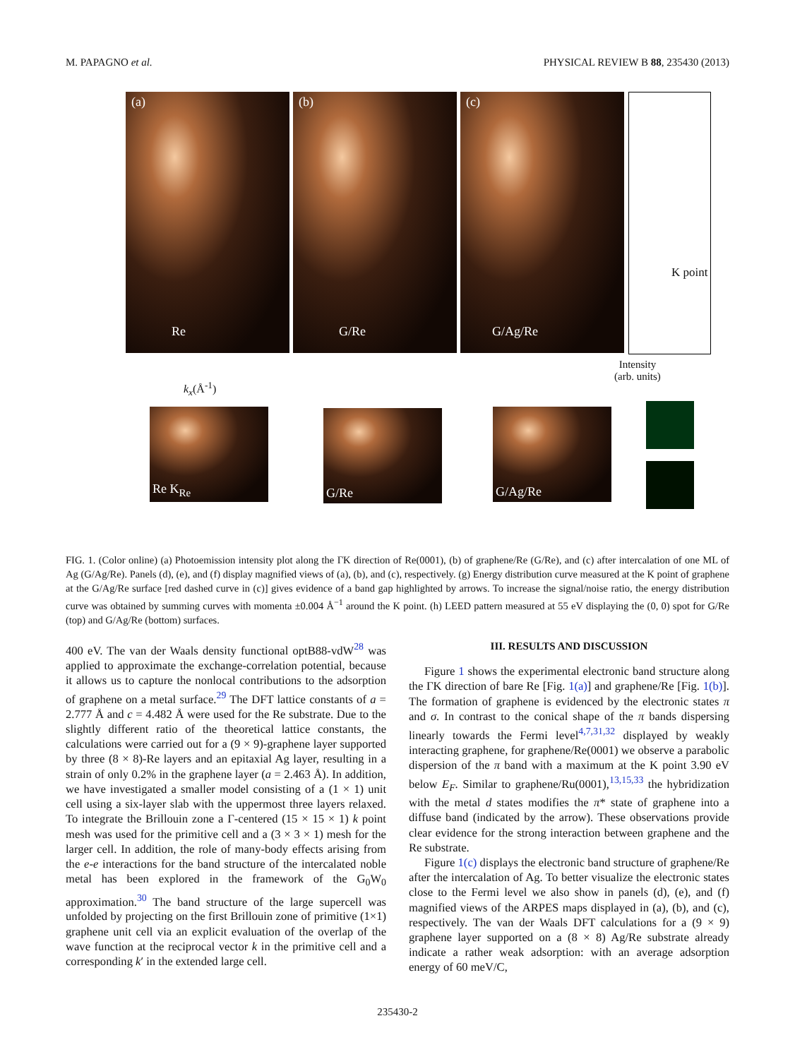M. PAPAGNO et al. PHYSICAL REVIEW B 88, 235430 (2013)
(a)
Re
(b)
G/Re
(c)
G/Ag/Re
K point
Intensity
(arb. units)
k<sub>x</sub>(Å<sup>-1</sup>)
Re K<sub>Re</sub> G/Re G/Ag/Re
FIG. 1. (Color online) (a) Photoemission intensity plot along the ΓK direction of Re(0001), (b) of graphene/Re (G/Re), and (c) after intercalation of one ML of Ag (G/Ag/Re). Panels (d), (e), and (f) display magnified views of (a), (b), and (c), respectively. (g) Energy distribution curve measured at the K point of graphene at the G/Ag/Re surface [red dashed curve in (c)] gives evidence of a band gap highlighted by arrows. To increase the signal/noise ratio, the energy distribution curve was obtained by summing curves with momenta ±0.004 Å<sup>−1</sup> around the K point. (h) LEED pattern measured at 55 eV displaying the (0, 0) spot for G/Re (top) and G/Ag/Re (bottom) surfaces.
400 eV. The van der Waals density functional optB88-vdW<sup>28</sup> was applied to approximate the exchange-correlation potential, because it allows us to capture the nonlocal contributions to the adsorption of graphene on a metal surface.<sup>29</sup> The DFT lattice constants of a = 2.777 Å and c = 4.482 Å were used for the Re substrate. Due to the slightly different ratio of the theoretical lattice constants, the calculations were carried out for a (9 × 9)-graphene layer supported by three (8 × 8)-Re layers and an epitaxial Ag layer, resulting in a strain of only 0.2% in the graphene layer (a = 2.463 Å). In addition, we have investigated a smaller model consisting of a (1 × 1) unit cell using a six-layer slab with the uppermost three layers relaxed. To integrate the Brillouin zone a Γ-centered (15 × 15 × 1) k point mesh was used for the primitive cell and a (3 × 3 × 1) mesh for the larger cell. In addition, the role of many-body effects arising from the e-e interactions for the band structure of the intercalated noble metal has been explored in the framework of the G<sub>0</sub>W<sub>0</sub> approximation.<sup>30</sup> The band structure of the large supercell was unfolded by projecting on the first Brillouin zone of primitive (1×1) graphene unit cell via an explicit evaluation of the overlap of the wave function at the reciprocal vector k in the primitive cell and a corresponding k′ in the extended large cell.
III. RESULTS AND DISCUSSION
Figure 1 shows the experimental electronic band structure along the ΓK direction of bare Re [Fig. 1(a)] and graphene/Re [Fig. 1(b)]. The formation of graphene is evidenced by the electronic states π and σ. In contrast to the conical shape of the π bands dispersing linearly towards the Fermi level<sup>4,7,31,32</sup> displayed by weakly interacting graphene, for graphene/Re(0001) we observe a parabolic dispersion of the π band with a maximum at the K point 3.90 eV below E<sub>F</sub>. Similar to graphene/Ru(0001),<sup>13,15,33</sup> the hybridization with the metal d states modifies the π* state of graphene into a diffuse band (indicated by the arrow). These observations provide clear evidence for the strong interaction between graphene and the Re substrate.
Figure 1(c) displays the electronic band structure of graphene/Re after the intercalation of Ag. To better visualize the electronic states close to the Fermi level we also show in panels (d), (e), and (f) magnified views of the ARPES maps displayed in (a), (b), and (c), respectively. The van der Waals DFT calculations for a (9 × 9) graphene layer supported on a (8 × 8) Ag/Re substrate already indicate a rather weak adsorption: with an average adsorption energy of 60 meV/C,
235430-2